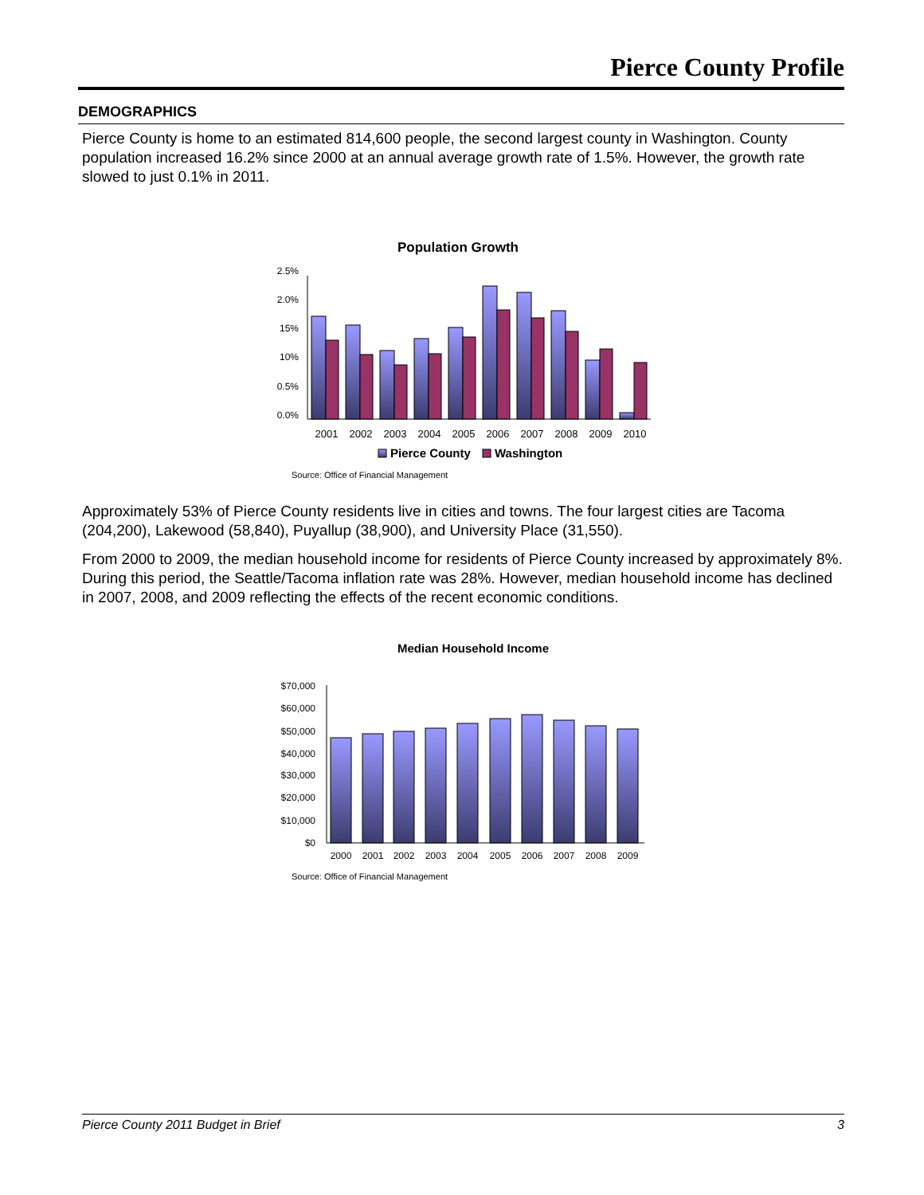Pierce County Profile
DEMOGRAPHICS
Pierce County is home to an estimated 814,600 people, the second largest county in Washington. County population increased 16.2% since 2000 at an annual average growth rate of 1.5%. However, the growth rate slowed to just 0.1% in 2011.
Population Growth
2.5%
2.0%
15%
10%
0.5%
0.0%
2001
2002
2003
2004
2005
2006
2007
2008
2009
2010
Pierce County
Washington
Source: Office of Financial Management
Approximately 53% of Pierce County residents live in cities and towns. The four largest cities are Tacoma (204,200), Lakewood (58,840), Puyallup (38,900), and University Place (31,550).
From 2000 to 2009, the median household income for residents of Pierce County increased by approximately 8%. During this period, the Seattle/Tacoma inflation rate was 28%. However, median household income has declined in 2007, 2008, and 2009 reflecting the effects of the recent economic conditions.
Median Household Income
$70,000
$60,000
$50,000
$40,000
$30,000
$20,000
$10,000
$0
2000
2001
2002
2003
2004
2005
2006
2007
2008
2009
Source: Office of Financial Management
Pierce County 2011 Budget in Brief 3